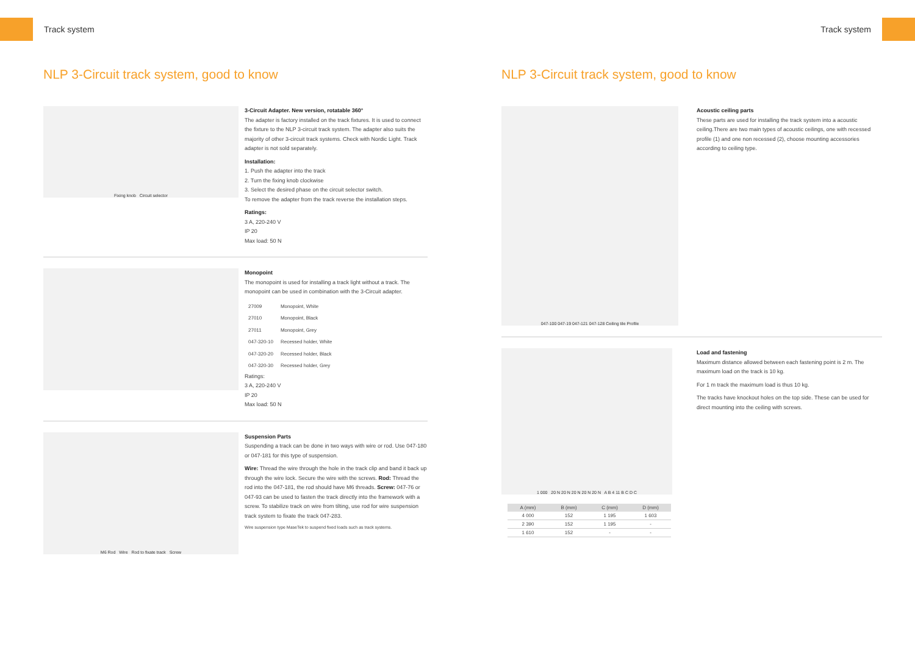Track system Track system
NLP 3-Circuit track system, good to know
Fixing knob Circuit selector
3-Circuit Adapter. New version, rotatable 360°
The adapter is factory installed on the track fixtures. It is used to connect the fixture to the NLP 3-circuit track system. The adapter also suits the majority of other 3-circuit track systems. Check with Nordic Light. Track adapter is not sold separately.
Installation:
1. Push the adapter into the track
2. Turn the fixing knob clockwise
3. Select the desired phase on the circuit selector switch.
To remove the adapter from the track reverse the installation steps.
Ratings:
3 A, 220-240 V
IP 20
Max load: 50 N
Monopoint
The monopoint is used for installing a track light without a track. The monopoint can be used in combination with the 3-Circuit adapter.
| 27009 | Monopoint, White |
| 27010 | Monopoint, Black |
| 27011 | Monopoint, Grey |
| 047-320-10 | Recessed holder, White |
| 047-320-20 | Recessed holder, Black |
| 047-320-30 | Recessed holder, Grey |
Ratings:
3 A, 220-240 V
IP 20
Max load: 50 N
M6 Rod Wire Rod to fixate track Screw
Suspension Parts
Suspending a track can be done in two ways with wire or rod. Use 047-180 or 047-181 for this type of suspension.
Wire: Thread the wire through the hole in the track clip and band it back up through the wire lock. Secure the wire with the screws. Rod: Thread the rod into the 047-181, the rod should have M6 threads. Screw: 047-76 or 047-93 can be used to fasten the track directly into the framework with a screw. To stabilize track on wire from tilting, use rod for wire suspension track system to fixate the track 047-283.
Wire suspension type MaseTek to suspend fixed loads such as track systems.
NLP 3-Circuit track system, good to know
047-100 047-19 047-121 047-128 Ceiling tile Profile
Acoustic ceiling parts
These parts are used for installing the track system into a acoustic ceiling.There are two main types of acoustic ceilings, one with recessed profile (1) and one non recessed (2), choose mounting accessories according to ceiling type.
1 000 20 N 20 N 20 N 20 N 20 N A B 4 11 B C D C
| A (mm) | B (mm) | C (mm) | D (mm) |
| --- | --- | --- | --- |
| 4 000 | 152 | 1 195 | 1 603 |
| 2 390 | 152 | 1 195 | - |
| 1 610 | 152 | - | - |
Load and fastening
Maximum distance allowed between each fastening point is 2 m. The maximum load on the track is 10 kg.
For 1 m track the maximum load is thus 10 kg.
The tracks have knockout holes on the top side. These can be used for direct mounting into the ceiling with screws.